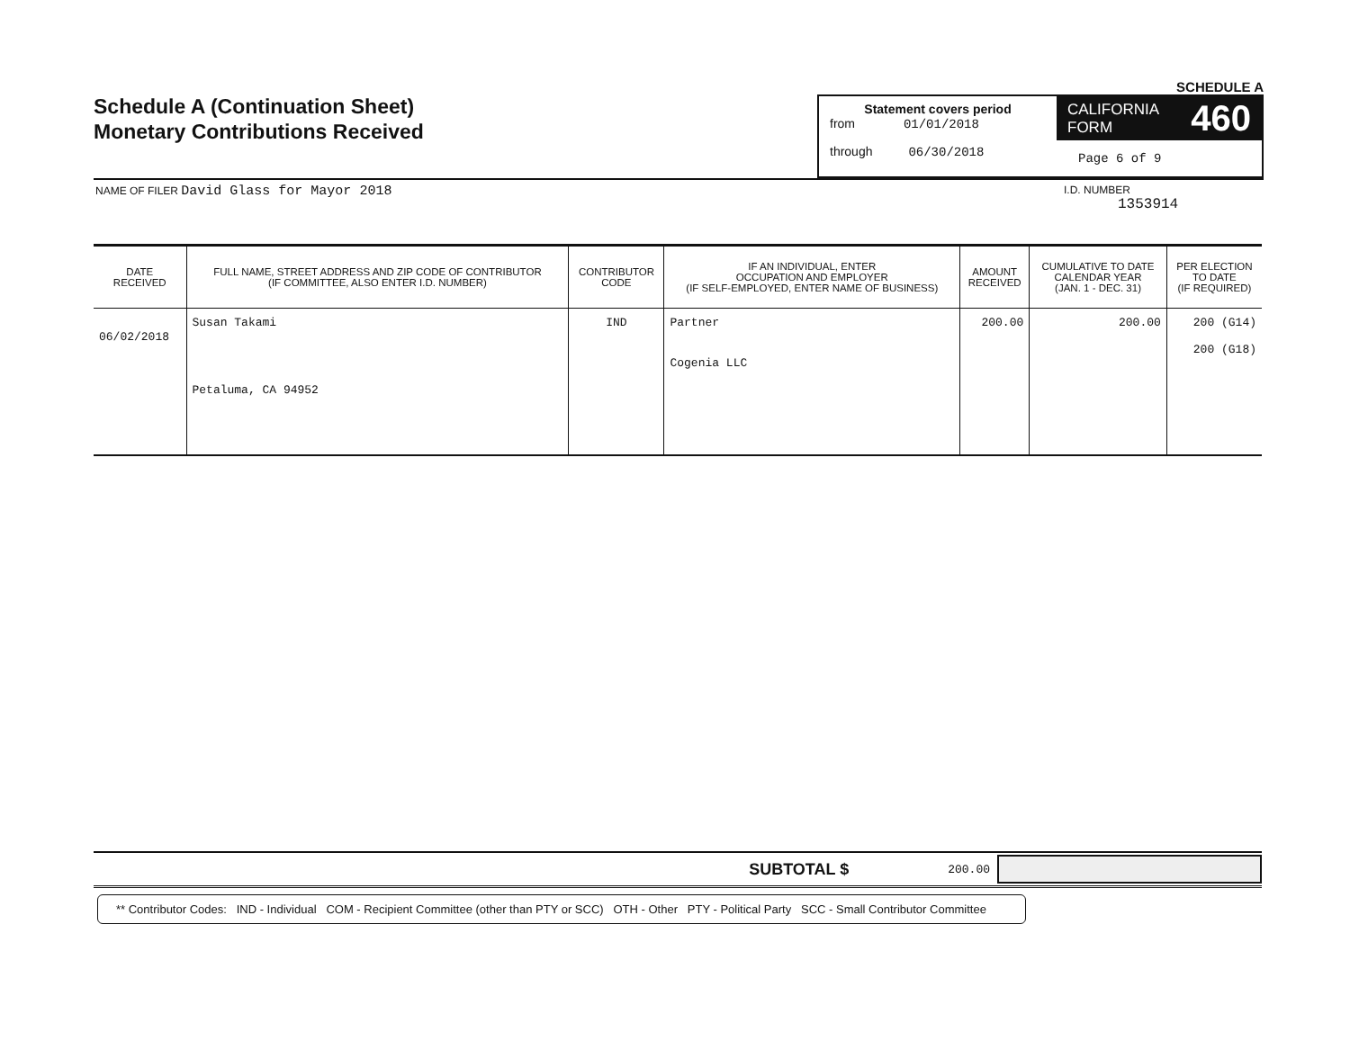Schedule A (Continuation Sheet)
Monetary Contributions Received
SCHEDULE A
Statement covers period
from 01/01/2018
through 06/30/2018
CALIFORNIA
FORM 460
Page 6 of 9
NAME OF FILER David Glass for Mayor 2018
I.D. NUMBER
1353914
| DATE RECEIVED | FULL NAME, STREET ADDRESS AND ZIP CODE OF CONTRIBUTOR (IF COMMITTEE, ALSO ENTER I.D. NUMBER) | CONTRIBUTOR CODE | IF AN INDIVIDUAL, ENTER OCCUPATION AND EMPLOYER (IF SELF-EMPLOYED, ENTER NAME OF BUSINESS) | AMOUNT RECEIVED | CUMULATIVE TO DATE CALENDAR YEAR (JAN. 1 - DEC. 31) | PER ELECTION TO DATE (IF REQUIRED) |
| --- | --- | --- | --- | --- | --- | --- |
| 06/02/2018 | Susan Takami Petaluma, CA 94952 | IND | Partner Cogenia LLC | 200.00 | 200.00 | 200 (G14) 200 (G18) |
SUBTOTAL $ 200.00
** Contributor Codes: IND - Individual COM - Recipient Committee (other than PTY or SCC) OTH - Other PTY - Political Party SCC - Small Contributor Committee